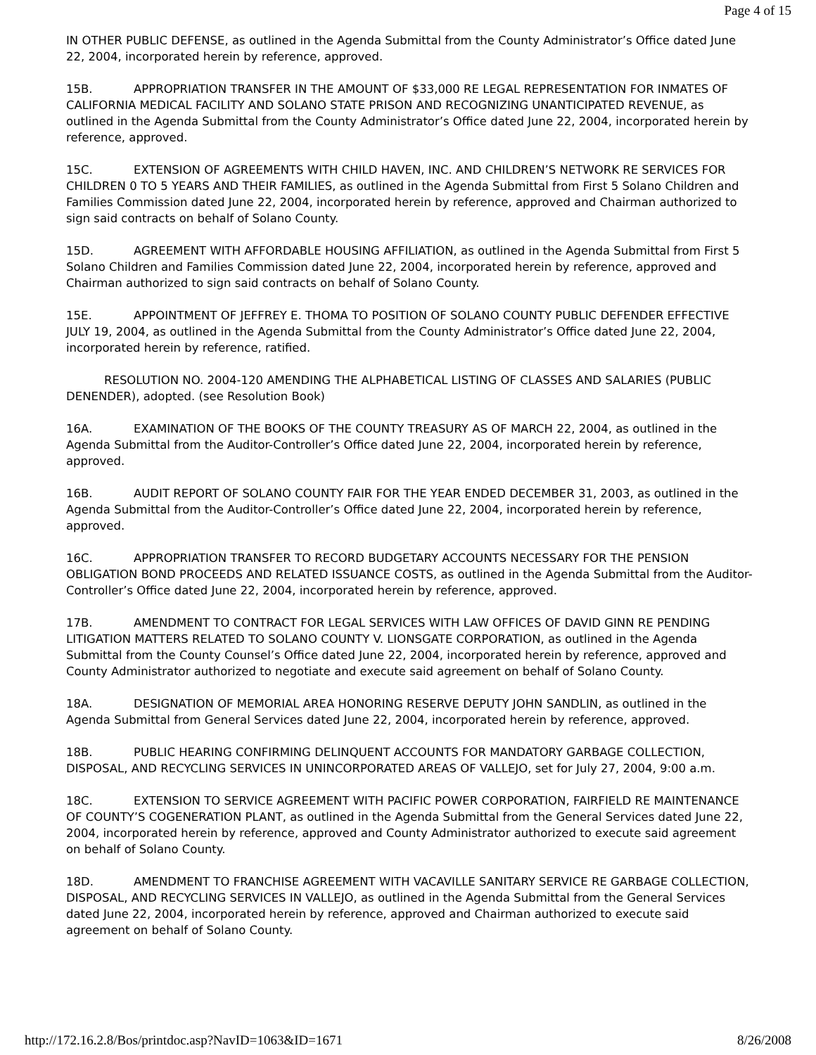Page 4 of 15
IN OTHER PUBLIC DEFENSE, as outlined in the Agenda Submittal from the County Administrator’s Office dated June 22, 2004, incorporated herein by reference, approved.
15B. APPROPRIATION TRANSFER IN THE AMOUNT OF $33,000 RE LEGAL REPRESENTATION FOR INMATES OF CALIFORNIA MEDICAL FACILITY AND SOLANO STATE PRISON AND RECOGNIZING UNANTICIPATED REVENUE, as outlined in the Agenda Submittal from the County Administrator’s Office dated June 22, 2004, incorporated herein by reference, approved.
15C. EXTENSION OF AGREEMENTS WITH CHILD HAVEN, INC. AND CHILDREN’S NETWORK RE SERVICES FOR CHILDREN 0 TO 5 YEARS AND THEIR FAMILIES, as outlined in the Agenda Submittal from First 5 Solano Children and Families Commission dated June 22, 2004, incorporated herein by reference, approved and Chairman authorized to sign said contracts on behalf of Solano County.
15D. AGREEMENT WITH AFFORDABLE HOUSING AFFILIATION, as outlined in the Agenda Submittal from First 5 Solano Children and Families Commission dated June 22, 2004, incorporated herein by reference, approved and Chairman authorized to sign said contracts on behalf of Solano County.
15E. APPOINTMENT OF JEFFREY E. THOMA TO POSITION OF SOLANO COUNTY PUBLIC DEFENDER EFFECTIVE JULY 19, 2004, as outlined in the Agenda Submittal from the County Administrator’s Office dated June 22, 2004, incorporated herein by reference, ratified.
RESOLUTION NO. 2004-120 AMENDING THE ALPHABETICAL LISTING OF CLASSES AND SALARIES (PUBLIC DENENDER), adopted. (see Resolution Book)
16A. EXAMINATION OF THE BOOKS OF THE COUNTY TREASURY AS OF MARCH 22, 2004, as outlined in the Agenda Submittal from the Auditor-Controller’s Office dated June 22, 2004, incorporated herein by reference, approved.
16B. AUDIT REPORT OF SOLANO COUNTY FAIR FOR THE YEAR ENDED DECEMBER 31, 2003, as outlined in the Agenda Submittal from the Auditor-Controller’s Office dated June 22, 2004, incorporated herein by reference, approved.
16C. APPROPRIATION TRANSFER TO RECORD BUDGETARY ACCOUNTS NECESSARY FOR THE PENSION OBLIGATION BOND PROCEEDS AND RELATED ISSUANCE COSTS, as outlined in the Agenda Submittal from the Auditor-Controller’s Office dated June 22, 2004, incorporated herein by reference, approved.
17B. AMENDMENT TO CONTRACT FOR LEGAL SERVICES WITH LAW OFFICES OF DAVID GINN RE PENDING LITIGATION MATTERS RELATED TO SOLANO COUNTY V. LIONSGATE CORPORATION, as outlined in the Agenda Submittal from the County Counsel’s Office dated June 22, 2004, incorporated herein by reference, approved and County Administrator authorized to negotiate and execute said agreement on behalf of Solano County.
18A. DESIGNATION OF MEMORIAL AREA HONORING RESERVE DEPUTY JOHN SANDLIN, as outlined in the Agenda Submittal from General Services dated June 22, 2004, incorporated herein by reference, approved.
18B. PUBLIC HEARING CONFIRMING DELINQUENT ACCOUNTS FOR MANDATORY GARBAGE COLLECTION, DISPOSAL, AND RECYCLING SERVICES IN UNINCORPORATED AREAS OF VALLEJO, set for July 27, 2004, 9:00 a.m.
18C. EXTENSION TO SERVICE AGREEMENT WITH PACIFIC POWER CORPORATION, FAIRFIELD RE MAINTENANCE OF COUNTY’S COGENERATION PLANT, as outlined in the Agenda Submittal from the General Services dated June 22, 2004, incorporated herein by reference, approved and County Administrator authorized to execute said agreement on behalf of Solano County.
18D. AMENDMENT TO FRANCHISE AGREEMENT WITH VACAVILLE SANITARY SERVICE RE GARBAGE COLLECTION, DISPOSAL, AND RECYCLING SERVICES IN VALLEJO, as outlined in the Agenda Submittal from the General Services dated June 22, 2004, incorporated herein by reference, approved and Chairman authorized to execute said agreement on behalf of Solano County.
http://172.16.2.8/Bos/printdoc.asp?NavID=1063&ID=1671 8/26/2008